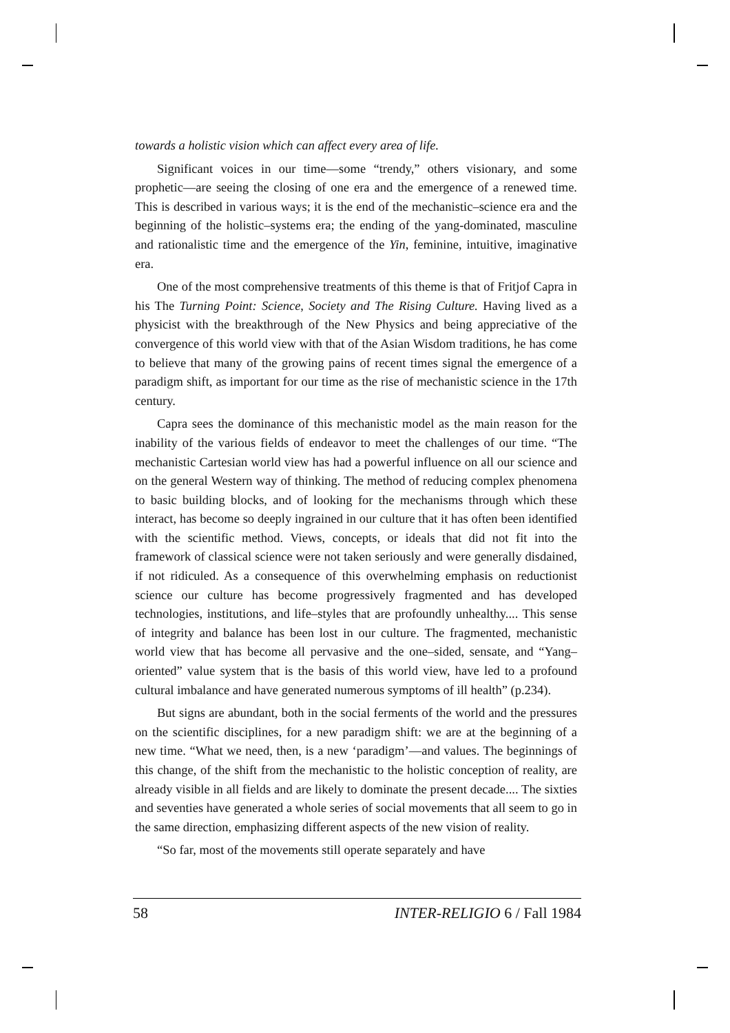towards a holistic vision which can affect every area of life.
Significant voices in our time—some “trendy,” others visionary, and some prophetic—are seeing the closing of one era and the emergence of a renewed time. This is described in various ways; it is the end of the mechanistic–science era and the beginning of the holistic–systems era; the ending of the yang-dominated, masculine and rationalistic time and the emergence of the Yin, feminine, intuitive, imaginative era.
One of the most comprehensive treatments of this theme is that of Fritjof Capra in his The Turning Point: Science, Society and The Rising Culture. Having lived as a physicist with the breakthrough of the New Physics and being appreciative of the convergence of this world view with that of the Asian Wisdom traditions, he has come to believe that many of the growing pains of recent times signal the emergence of a paradigm shift, as important for our time as the rise of mechanistic science in the 17th century.
Capra sees the dominance of this mechanistic model as the main reason for the inability of the various fields of endeavor to meet the challenges of our time. “The mechanistic Cartesian world view has had a powerful influence on all our science and on the general Western way of thinking. The method of reducing complex phenomena to basic building blocks, and of looking for the mechanisms through which these interact, has become so deeply ingrained in our culture that it has often been identified with the scientific method. Views, concepts, or ideals that did not fit into the framework of classical science were not taken seriously and were generally disdained, if not ridiculed. As a consequence of this overwhelming emphasis on reductionist science our culture has become progressively fragmented and has developed technologies, institutions, and life–styles that are profoundly unhealthy.... This sense of integrity and balance has been lost in our culture. The fragmented, mechanistic world view that has become all pervasive and the one–sided, sensate, and “Yang–oriented” value system that is the basis of this world view, have led to a profound cultural imbalance and have generated numerous symptoms of ill health” (p.234).
But signs are abundant, both in the social ferments of the world and the pressures on the scientific disciplines, for a new paradigm shift: we are at the beginning of a new time. “What we need, then, is a new ‘paradigm’—and values. The beginnings of this change, of the shift from the mechanistic to the holistic conception of reality, are already visible in all fields and are likely to dominate the present decade.... The sixties and seventies have generated a whole series of social movements that all seem to go in the same direction, emphasizing different aspects of the new vision of reality.
“So far, most of the movements still operate separately and have
58 INTER-RELIGIO 6 / Fall 1984